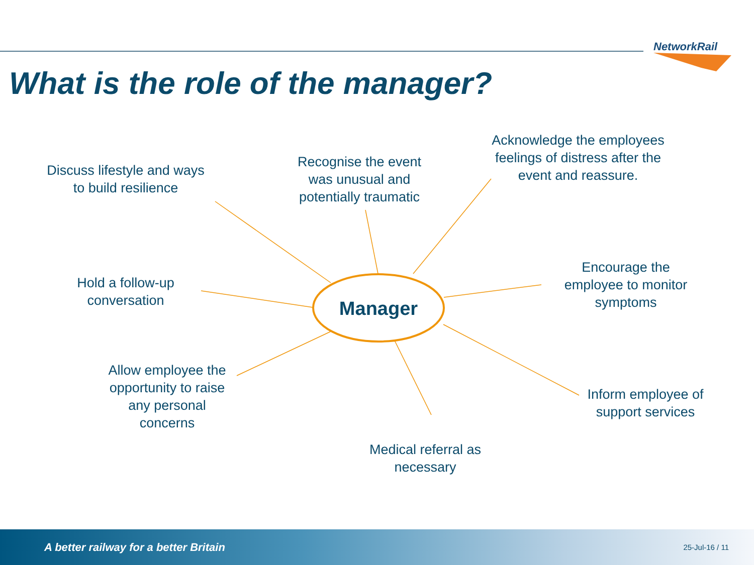NetworkRail
What is the role of the manager?
Discuss lifestyle and ways to build resilience
Recognise the event was unusual and potentially traumatic
Acknowledge the employees feelings of distress after the event and reassure.
Hold a follow-up conversation
Manager
Encourage the employee to monitor symptoms
Allow employee the opportunity to raise any personal concerns
Inform employee of support services
Medical referral as necessary
A better railway for a better Britain 25-Jul-16 / 11